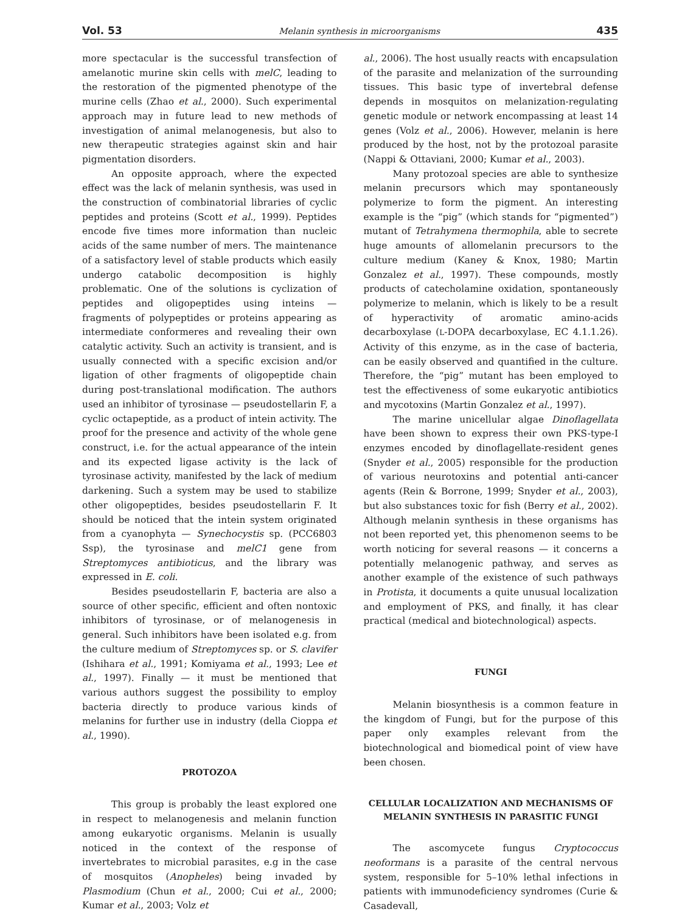Vol. 53 Melanin synthesis in microorganisms 435
more spectacular is the successful transfection of amelanotic murine skin cells with melC, leading to the restoration of the pigmented phenotype of the murine cells (Zhao et al., 2000). Such experimental approach may in future lead to new methods of investigation of animal melanogenesis, but also to new therapeutic strategies against skin and hair pigmentation disorders.
An opposite approach, where the expected effect was the lack of melanin synthesis, was used in the construction of combinatorial libraries of cyclic peptides and proteins (Scott et al., 1999). Peptides encode five times more information than nucleic acids of the same number of mers. The maintenance of a satisfactory level of stable products which easily undergo catabolic decomposition is highly problematic. One of the solutions is cyclization of peptides and oligopeptides using inteins — fragments of polypeptides or proteins appearing as intermediate conformeres and revealing their own catalytic activity. Such an activity is transient, and is usually connected with a specific excision and/or ligation of other fragments of oligopeptide chain during post-translational modification. The authors used an inhibitor of tyrosinase — pseudostellarin F, a cyclic octapeptide, as a product of intein activity. The proof for the presence and activity of the whole gene construct, i.e. for the actual appearance of the intein and its expected ligase activity is the lack of tyrosinase activity, manifested by the lack of medium darkening. Such a system may be used to stabilize other oligopeptides, besides pseudostellarin F. It should be noticed that the intein system originated from a cyanophyta — Synechocystis sp. (PCC6803 Ssp), the tyrosinase and melC1 gene from Streptomyces antibioticus, and the library was expressed in E. coli.
Besides pseudostellarin F, bacteria are also a source of other specific, efficient and often nontoxic inhibitors of tyrosinase, or of melanogenesis in general. Such inhibitors have been isolated e.g. from the culture medium of Streptomyces sp. or S. clavifer (Ishihara et al., 1991; Komiyama et al., 1993; Lee et al., 1997). Finally — it must be mentioned that various authors suggest the possibility to employ bacteria directly to produce various kinds of melanins for further use in industry (della Cioppa et al., 1990).
PROTOZOA
This group is probably the least explored one in respect to melanogenesis and melanin function among eukaryotic organisms. Melanin is usually noticed in the context of the response of invertebrates to microbial parasites, e.g in the case of mosquitos (Anopheles) being invaded by Plasmodium (Chun et al., 2000; Cui et al., 2000; Kumar et al., 2003; Volz et
al., 2006). The host usually reacts with encapsulation of the parasite and melanization of the surrounding tissues. This basic type of invertebral defense depends in mosquitos on melanization-regulating genetic module or network encompassing at least 14 genes (Volz et al., 2006). However, melanin is here produced by the host, not by the protozoal parasite (Nappi & Ottaviani, 2000; Kumar et al., 2003).
Many protozoal species are able to synthesize melanin precursors which may spontaneously polymerize to form the pigment. An interesting example is the “pig” (which stands for “pigmented”) mutant of Tetrahymena thermophila, able to secrete huge amounts of allomelanin precursors to the culture medium (Kaney & Knox, 1980; Martin Gonzalez et al., 1997). These compounds, mostly products of catecholamine oxidation, spontaneously polymerize to melanin, which is likely to be a result of hyperactivity of aromatic amino-acids decarboxylase (L-DOPA decarboxylase, EC 4.1.1.26). Activity of this enzyme, as in the case of bacteria, can be easily observed and quantified in the culture. Therefore, the “pig” mutant has been employed to test the effectiveness of some eukaryotic antibiotics and mycotoxins (Martin Gonzalez et al., 1997).
The marine unicellular algae Dinoflagellata have been shown to express their own PKS-type-I enzymes encoded by dinoflagellate-resident genes (Snyder et al., 2005) responsible for the production of various neurotoxins and potential anti-cancer agents (Rein & Borrone, 1999; Snyder et al., 2003), but also substances toxic for fish (Berry et al., 2002). Although melanin synthesis in these organisms has not been reported yet, this phenomenon seems to be worth noticing for several reasons — it concerns a potentially melanogenic pathway, and serves as another example of the existence of such pathways in Protista, it documents a quite unusual localization and employment of PKS, and finally, it has clear practical (medical and biotechnological) aspects.
FUNGI
Melanin biosynthesis is a common feature in the kingdom of Fungi, but for the purpose of this paper only examples relevant from the biotechnological and biomedical point of view have been chosen.
CELLULAR LOCALIZATION AND MECHANISMS OF MELANIN SYNTHESIS IN PARASITIC FUNGI
The ascomycete fungus Cryptococcus neoformans is a parasite of the central nervous system, responsible for 5–10% lethal infections in patients with immunodeficiency syndromes (Curie & Casadevall,